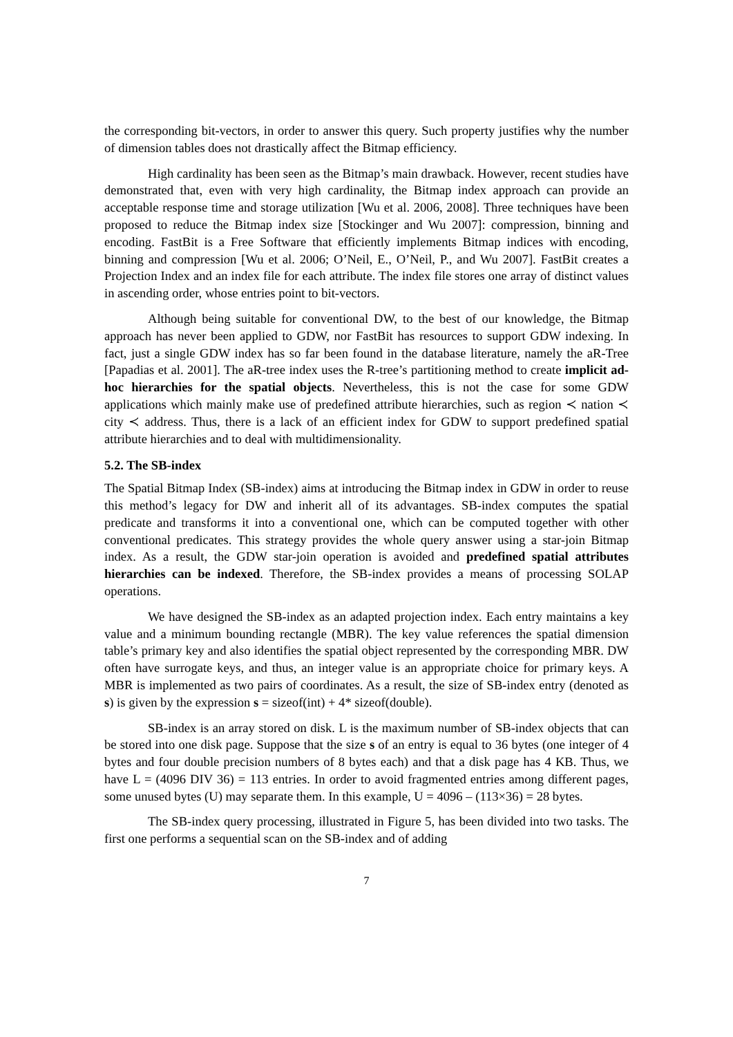the corresponding bit-vectors, in order to answer this query. Such property justifies why the number of dimension tables does not drastically affect the Bitmap efficiency.
High cardinality has been seen as the Bitmap’s main drawback. However, recent studies have demonstrated that, even with very high cardinality, the Bitmap index approach can provide an acceptable response time and storage utilization [Wu et al. 2006, 2008]. Three techniques have been proposed to reduce the Bitmap index size [Stockinger and Wu 2007]: compression, binning and encoding. FastBit is a Free Software that efficiently implements Bitmap indices with encoding, binning and compression [Wu et al. 2006; O’Neil, E., O’Neil, P., and Wu 2007]. FastBit creates a Projection Index and an index file for each attribute. The index file stores one array of distinct values in ascending order, whose entries point to bit-vectors.
Although being suitable for conventional DW, to the best of our knowledge, the Bitmap approach has never been applied to GDW, nor FastBit has resources to support GDW indexing. In fact, just a single GDW index has so far been found in the database literature, namely the aR-Tree [Papadias et al. 2001]. The aR-tree index uses the R-tree’s partitioning method to create implicit ad-hoc hierarchies for the spatial objects. Nevertheless, this is not the case for some GDW applications which mainly make use of predefined attribute hierarchies, such as region ≺ nation ≺ city ≺ address. Thus, there is a lack of an efficient index for GDW to support predefined spatial attribute hierarchies and to deal with multidimensionality.
5.2. The SB-index
The Spatial Bitmap Index (SB-index) aims at introducing the Bitmap index in GDW in order to reuse this method’s legacy for DW and inherit all of its advantages. SB-index computes the spatial predicate and transforms it into a conventional one, which can be computed together with other conventional predicates. This strategy provides the whole query answer using a star-join Bitmap index. As a result, the GDW star-join operation is avoided and predefined spatial attributes hierarchies can be indexed. Therefore, the SB-index provides a means of processing SOLAP operations.
We have designed the SB-index as an adapted projection index. Each entry maintains a key value and a minimum bounding rectangle (MBR). The key value references the spatial dimension table’s primary key and also identifies the spatial object represented by the corresponding MBR. DW often have surrogate keys, and thus, an integer value is an appropriate choice for primary keys. A MBR is implemented as two pairs of coordinates. As a result, the size of SB-index entry (denoted as s) is given by the expression s = sizeof(int) + 4* sizeof(double).
SB-index is an array stored on disk. L is the maximum number of SB-index objects that can be stored into one disk page. Suppose that the size s of an entry is equal to 36 bytes (one integer of 4 bytes and four double precision numbers of 8 bytes each) and that a disk page has 4 KB. Thus, we have L = (4096 DIV 36) = 113 entries. In order to avoid fragmented entries among different pages, some unused bytes (U) may separate them. In this example, U = 4096 – (113×36) = 28 bytes.
The SB-index query processing, illustrated in Figure 5, has been divided into two tasks. The first one performs a sequential scan on the SB-index and of adding
7